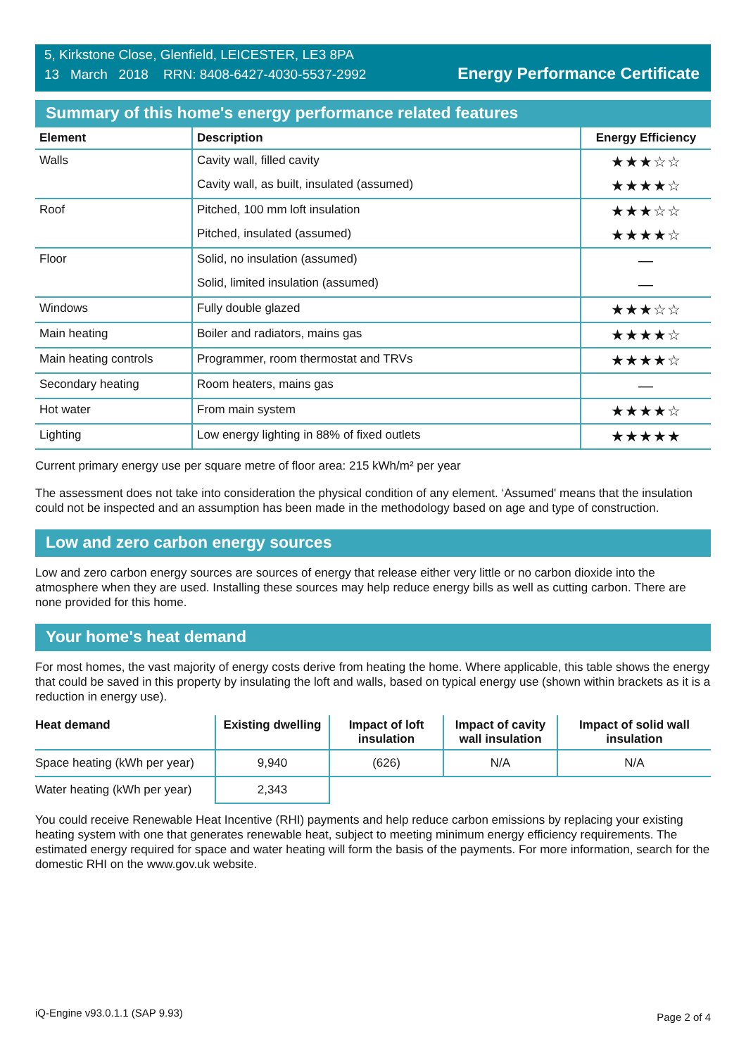5, Kirkstone Close, Glenfield, LEICESTER, LE3 8PA
13 March 2018 RRN: 8408-6427-4030-5537-2992
Energy Performance Certificate
Summary of this home's energy performance related features
| Element | Description | Energy Efficiency |
| --- | --- | --- |
| Walls | Cavity wall, filled cavity | ★★★☆☆ |
| | Cavity wall, as built, insulated (assumed) | ★★★★☆ |
| Roof | Pitched, 100 mm loft insulation | ★★★☆☆ |
| | Pitched, insulated (assumed) | ★★★★☆ |
| Floor | Solid, no insulation (assumed) | — |
| | Solid, limited insulation (assumed) | — |
| Windows | Fully double glazed | ★★★☆☆ |
| Main heating | Boiler and radiators, mains gas | ★★★★☆ |
| Main heating controls | Programmer, room thermostat and TRVs | ★★★★☆ |
| Secondary heating | Room heaters, mains gas | — |
| Hot water | From main system | ★★★★☆ |
| Lighting | Low energy lighting in 88% of fixed outlets | ★★★★★ |
Current primary energy use per square metre of floor area: 215 kWh/m² per year
The assessment does not take into consideration the physical condition of any element. ‘Assumed' means that the insulation could not be inspected and an assumption has been made in the methodology based on age and type of construction.
Low and zero carbon energy sources
Low and zero carbon energy sources are sources of energy that release either very little or no carbon dioxide into the atmosphere when they are used. Installing these sources may help reduce energy bills as well as cutting carbon. There are none provided for this home.
Your home's heat demand
For most homes, the vast majority of energy costs derive from heating the home. Where applicable, this table shows the energy that could be saved in this property by insulating the loft and walls, based on typical energy use (shown within brackets as it is a reduction in energy use).
| Heat demand | Existing dwelling | Impact of loft insulation | Impact of cavity wall insulation | Impact of solid wall insulation |
| --- | --- | --- | --- | --- |
| Space heating (kWh per year) | 9,940 | (626) | N/A | N/A |
| Water heating (kWh per year) | 2,343 | | | |
You could receive Renewable Heat Incentive (RHI) payments and help reduce carbon emissions by replacing your existing heating system with one that generates renewable heat, subject to meeting minimum energy efficiency requirements. The estimated energy required for space and water heating will form the basis of the payments. For more information, search for the domestic RHI on the www.gov.uk website.
iQ-Engine v93.0.1.1 (SAP 9.93) Page 2 of 4